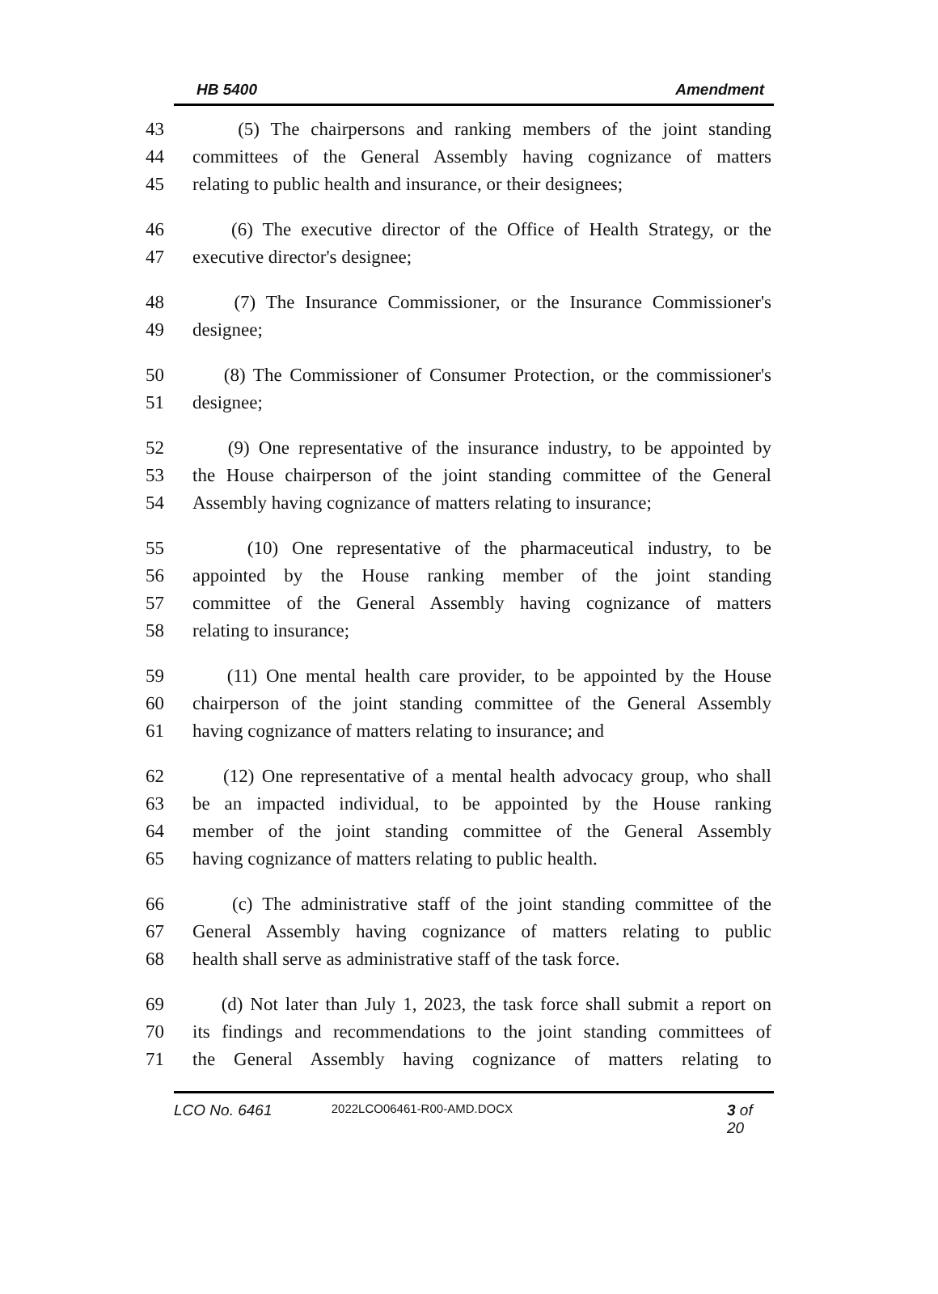HB 5400 Amendment
43 (5) The chairpersons and ranking members of the joint standing
44 committees of the General Assembly having cognizance of matters
45 relating to public health and insurance, or their designees;
46 (6) The executive director of the Office of Health Strategy, or the
47 executive director's designee;
48 (7) The Insurance Commissioner, or the Insurance Commissioner's
49 designee;
50 (8) The Commissioner of Consumer Protection, or the commissioner's
51 designee;
52 (9) One representative of the insurance industry, to be appointed by
53 the House chairperson of the joint standing committee of the General
54 Assembly having cognizance of matters relating to insurance;
55 (10) One representative of the pharmaceutical industry, to be
56 appointed by the House ranking member of the joint standing
57 committee of the General Assembly having cognizance of matters
58 relating to insurance;
59 (11) One mental health care provider, to be appointed by the House
60 chairperson of the joint standing committee of the General Assembly
61 having cognizance of matters relating to insurance; and
62 (12) One representative of a mental health advocacy group, who shall
63 be an impacted individual, to be appointed by the House ranking
64 member of the joint standing committee of the General Assembly
65 having cognizance of matters relating to public health.
66 (c) The administrative staff of the joint standing committee of the
67 General Assembly having cognizance of matters relating to public
68 health shall serve as administrative staff of the task force.
69 (d) Not later than July 1, 2023, the task force shall submit a report on
70 its findings and recommendations to the joint standing committees of
71 the General Assembly having cognizance of matters relating to
LCO No. 6461 2022LCO06461-R00-AMD.DOCX 3 of 20